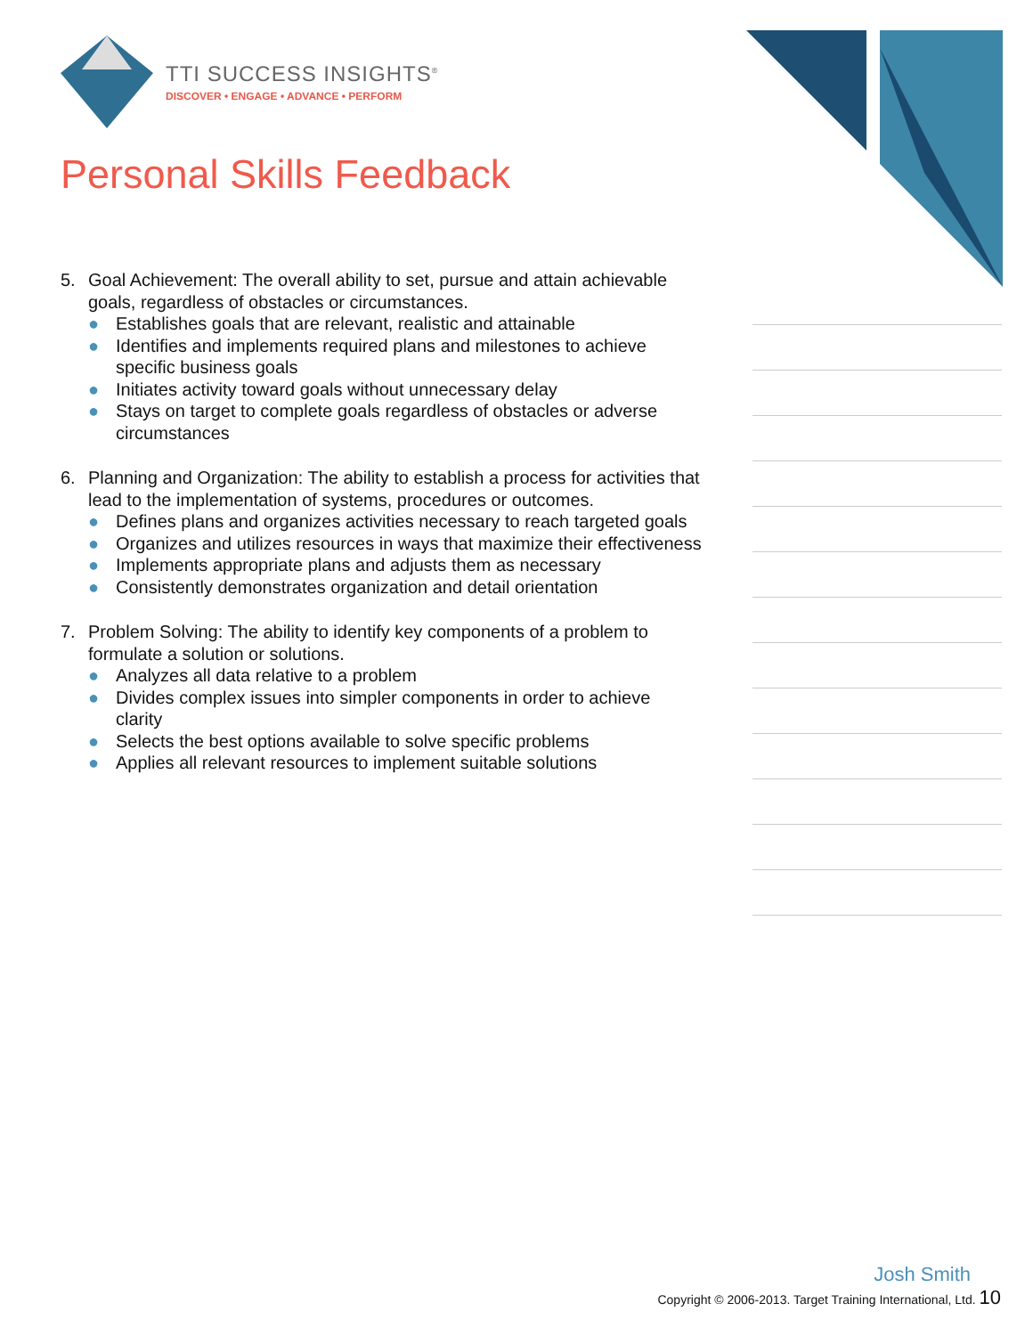TTI SUCCESS INSIGHTS<sup>®</sup>
DISCOVER • ENGAGE • ADVANCE • PERFORM
Personal Skills Feedback
5. Goal Achievement: The overall ability to set, pursue and attain achievable goals, regardless of obstacles or circumstances.
● Establishes goals that are relevant, realistic and attainable
● Identifies and implements required plans and milestones to achieve specific business goals
● Initiates activity toward goals without unnecessary delay
● Stays on target to complete goals regardless of obstacles or adverse circumstances
6. Planning and Organization: The ability to establish a process for activities that lead to the implementation of systems, procedures or outcomes.
● Defines plans and organizes activities necessary to reach targeted goals
● Organizes and utilizes resources in ways that maximize their effectiveness
● Implements appropriate plans and adjusts them as necessary
● Consistently demonstrates organization and detail orientation
7. Problem Solving: The ability to identify key components of a problem to formulate a solution or solutions.
● Analyzes all data relative to a problem
● Divides complex issues into simpler components in order to achieve clarity
● Selects the best options available to solve specific problems
● Applies all relevant resources to implement suitable solutions
Josh Smith
Copyright © 2006-2013. Target Training International, Ltd. 10